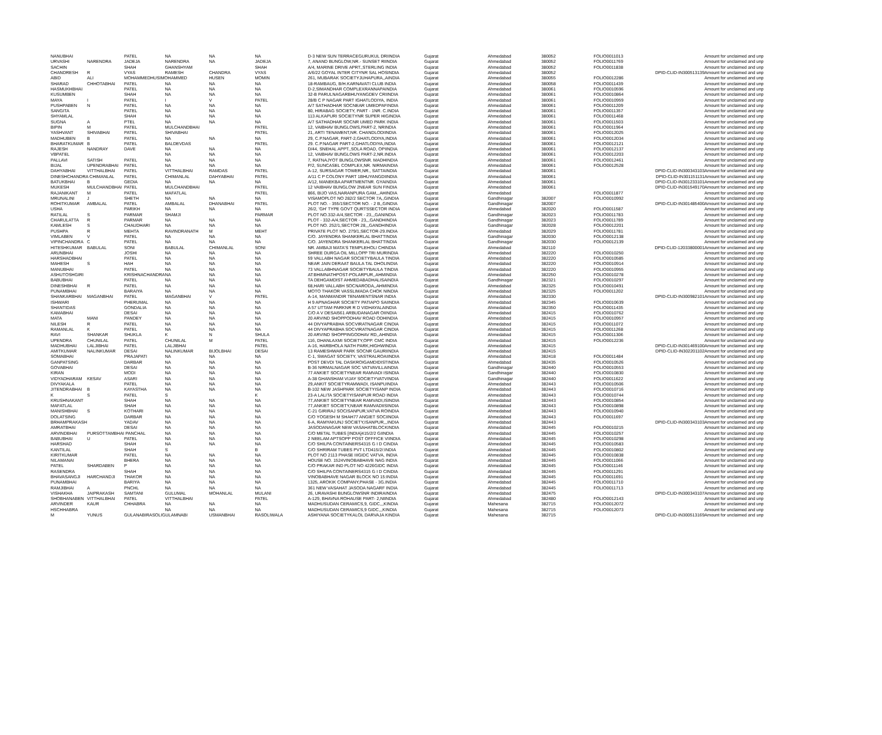| NANUBHAI | | PATEL | NA | NA | NA | D-3 NEW SUN TERRACEGURUKUL DRIINDIA | Gujarat | Ahmedabad | 380052 | FOLIO0011013 | Amount for unclaimed and unp |
| URVASHI | NARENDRA | JADEJA | NARENDRA | NA | JADEJA | 7, ANAND BUNGLOW,NR.- SUNSET RIINDIA | Gujarat | Ahmedabad | 380052 | FOLIO0011769 | Amount for unclaimed and unp |
| SACHIN | | SHAH | GHANSHYAM | | SHAH | A/4, MARINE DRIVE APRT.,STERLING INDIA | Gujarat | Ahmedabad | 380052 | FOLIO0011838 | Amount for unclaimed and unp |
| CHANDRESH | R | VYAS | RAMESH | CHANDRA | VYAS | A/6/22 GOYAL INTER CITYNR SAL HOSINDIA | Gujarat | Ahmedabad | 380052 | | DPID-CLID-IN300513139Amount for unclaimed and unp |
| ABID | ALI | MOHAMMEDHUSIMOHAMMED | | HUSEN | MOMIN | 261, MUBARAK SOCIETYJUHAPURA,,AINDIA | Gujarat | Ahmedabad | 380055 | FOLIO0012286 | Amount for unclaimed and unp |
| SHARAD | CHHOTABHAI | PATEL | NA | NA | NA | 18-RAMBAUG, B/H.KARNAVATI CLUB INDIA | Gujarat | Ahmedabad | 380058 | FOLIO0011439 | Amount for unclaimed and unp |
| HASMUKHBHAI | | PATEL | NA | NA | NA | D-2,SIMANDHAR COMPLEXRANNAPAINDIA | Gujarat | Ahmedabad | 380061 | FOLIO0010596 | Amount for unclaimed and unp |
| KUSUMBEN | | SHAH | NA | NA | NA | 32-B PARULNAGARBHUYANGDEV CRIINDIA | Gujarat | Ahmedabad | 380061 | FOLIO0010864 | Amount for unclaimed and unp |
| MAYA | I | PATEL | I | V | PATEL | 28/B C P NAGAR PART IGHATLODIYA, INDIA | Gujarat | Ahmedabad | 380061 | FOLIO0010959 | Amount for unclaimed and unp |
| PUSHPABEN | N | PATEL | NA | NA | NA | A/7 SATHADHAR SOCNEAR UMEDPAFINDIA | Gujarat | Ahmedabad | 380061 | FOLIO0011209 | Amount for unclaimed and unp |
| SANGITA | | PATEL | NA | NA | NA | 80, HIRABAG SOCIETY, PART - 1NR. C.INDIA | Gujarat | Ahmedabad | 380061 | FOLIO0011357 | Amount for unclaimed and unp |
| SHYAMLAL | | SHAH | NA | NA | NA | 113 ALKAPURI SOCIETYNR SUPER HIGINDIA | Gujarat | Ahmedabad | 380061 | FOLIO0011468 | Amount for unclaimed and unp |
| SUGNA | A | PTEL | NA | NA | NA | A/7 SATHADHAR SOCNR UMED PARK INDIA | Gujarat | Ahmedabad | 380061 | FOLIO0011503 | Amount for unclaimed and unp |
| BIPIN | M | PATEL | MULCHANDBHAI | | PATEL | 12, VAIBHAV BUNGLOWS,PART-2, NRINDIA | Gujarat | Ahmedabad | 380061 | FOLIO0011964 | Amount for unclaimed and unp |
| YASHVANT | SHIVABHAI | PATEL | SHIVABHAI | | PATEL | 21, ARTI TENAMENT,NR. CHANDLODIINDIA | Gujarat | Ahmedabad | 380061 | FOLIO0012025 | Amount for unclaimed and unp |
| MADHUBEN | B | PATEL | NA | NA | NA | 29, C.P.NAGAR, PART-2,GHATLODIYA,INDIA | Gujarat | Ahmedabad | 380061 | FOLIO0012034 | Amount for unclaimed and unp |
| BHARATKUMAR | B | PATEL | BALDEVDAS | | PATEL | 29. C.P.NAGAR PART-2,GHATLODIYA,INDIA | Gujarat | Ahmedabad | 380061 | FOLIO0012121 | Amount for unclaimed and unp |
| RAJESH | NANDRAY | DAVE | NA | NA | NA | D/44, SNEHAL APPT.,SOLA ROAD, OPIINDIA | Gujarat | Ahmedabad | 380061 | FOLIO0012137 | Amount for unclaimed and unp |
| VBPATEL | | | NA | NA | NA | 12, VAIBHAV BUNGLOWS PART-2,NR.INDIA | Gujarat | Ahmedabad | 380061 | FOLIO0012203 | Amount for unclaimed and unp |
| PALLAVI | SATISH | PATEL | NA | NA | NA | 7, RATNAJYOT BUNGLOWSNR. MADHINDIA | Gujarat | Ahmedabad | 380061 | FOLIO0012461 | Amount for unclaimed and unp |
| BIJAL | UPENDRABHAI | PATEL | NA | NA | NA | P/2, SUNCASEL COMPLEX,NR. NIRMAINDIA | Gujarat | Ahmedabad | 380061 | FOLIO0012528 | Amount for unclaimed and unp |
| DAHYABHAI | VITTHALBHAI | PATEL | VITTHALBHAI | RAMDAS | PATEL | A-12, SURSAGAR TOWER,NR., SATTAINDIA | Gujarat | Ahmedabad | 380061 | | DPID-CLID-IN300343103Amount for unclaimed and unp |
| DINESHCHANDRA CHIMANLAL | | PATEL | CHIMANLAL | DAHYABHAI | PATEL | A/11 C P COLONY PART 1BHUYANGDIINDIA | Gujarat | Ahmedabad | 380061 | | DPID-CLID-IN301151131Amount for unclaimed and unp |
| BATUKBHAI | B | GEDIA | NA | NA | NA | A/12, MANEKBA APARTMENTNR. GYAINDIA | Gujarat | Ahmedabad | 380061 | | DPID-CLID-IN301233101Amount for unclaimed and unp |
| MUKESH | MULCHANDBHAI | PATEL | MULCHANDBHAI | | PATEL | 12 VAIBHAV BUNGLOW 2NEAR SUN FINDIA | Gujarat | Ahmedabad | 380061 | | DPID-CLID-IN301549170Amount for unclaimed and unp |
| RAJANIKANT | M | PATEL | MAFATLAL | | PATEL | 866, BIJO VAS,NARANPURA GAM,,,AHINDIA | Gujarat | Ahmedabad | | FOLIO0011877 | Amount for unclaimed and unp |
| MRUNALINI | J | SHETH | NA | NA | NA | VISAMOPLOT NO 282/2 SECTOR 7A,,GINDIA | Gujarat | Gandhinagar | 382007 | FOLIO0010992 | Amount for unclaimed and unp |
| ROHITKUMAR | AMBALAL | PATEL | AMBALAL | DHANABHAI | PATEL | PLOT NO. - 355/1SECTOR NO. - 2 B,,GINDIA | Gujarat | Gandhinagar | 382007 | | DPID-CLID-IN301485400Amount for unclaimed and unp |
| USHA | | PARIKH | NA | NA | NA | 26/2, 'GH' TYPE GOVT QURTSSECTOR INDIA | Gujarat | Ahmedabad | 382020 | FOLIO0011587 | Amount for unclaimed and unp |
| RATILAL | S | PARMAR | SHAMJI | | PARMAR | PLOT NO.332-A/4,SECTOR - 23,,,GANINDIA | Gujarat | Gandhinagar | 382023 | FOLIO0011783 | Amount for unclaimed and unp |
| CHARULATTA | R | PARMAR | NA | NA | NA | PLOT - 332-A/4,SECTOR - 23,,,GANDHINDIA | Gujarat | Gandhinagar | 382023 | FOLIO0011789 | Amount for unclaimed and unp |
| KAMLESH | S | CHAUDHARI | NA | NA | NA | PLOT NO. 252/1,SECTOR 28,,,GANDHINDIA | Gujarat | Gandhinagar | 382028 | FOLIO0012201 | Amount for unclaimed and unp |
| PUSHPA | R | MEHTA | RAVINDRANATH | M | MEHT | PRIVATE PLOT NO. 279/1,SECTOR-29.INDIA | Gujarat | Ahmedabad | 382029 | FOLIO0011781 | Amount for unclaimed and unp |
| VIMLABEN | V | PATEL | NA | NA | NA | C/O. JAYENDRA SHANKERLAL BHATTINDIA | Gujarat | Gandhinagar | 382030 | FOLIO0012138 | Amount for unclaimed and unp |
| VIPINCHANDRA | C | PATEL | NA | NA | NA | C/O. JAYENDRA SHANKERLAL BHATTINDIA | Gujarat | Gandhinagar | 382030 | FOLIO0012139 | Amount for unclaimed and unp |
| HITESHKUMAR | BABULAL | SONI | BABULAL | CHIMANLAL | SONI | NR. AMBAJI MATA'S TEMPLEHOLI CHINDIA | Gujarat | Ahmedabad | 382110 | | DPID-CLID-12033800001Amount for unclaimed and unp |
| ARUNBHAI | | JOSHI | NA | NA | NA | SHREE DURGA OIL MILLOPP TRI MURINDIA | Gujarat | Ahmedabad | 382220 | FOLIO0010250 | Amount for unclaimed and unp |
| HARSHADBHAI | | PATEL | NA | NA | NA | 59 VALLABH NAGAR SOCIETYBAULA TINDIA | Gujarat | Ahmedabad | 382220 | FOLIO0010585 | Amount for unclaimed and unp |
| MAHESH | S | HAH | NA | NA | NA | NEAR JAIN DERAAT BAULA TAL DHOLINDIA | Gujarat | Ahmedabad | 382220 | FOLIO0010914 | Amount for unclaimed and unp |
| MANUBHAI | | PATEL | NA | NA | NA | 73 VALLABHNAGAR SOCIETYBAULA TINDIA | Gujarat | Ahmedabad | 382220 | FOLIO0010955 | Amount for unclaimed and unp |
| ASHUTOSHGIRI | | KRISHNACHANDRA | NA | NA | NA | AT:BHIMNATHPOST-POLARPUR,,AHMINDIA | Gujarat | Ahmedabad | 382250 | FOLIO0010278 | Amount for unclaimed and unp |
| BABUBHAI | | PATEL | NA | NA | NA | TA DEHGAMDIST AHMEDABADHALISAINDIA | Gujarat | Gandhinagar | 382321 | FOLIO0010297 | Amount for unclaimed and unp |
| DINESHBHAI | R | PATEL | NA | NA | NA | 68,HARI VALLABH SOCNARODA,,AHMINDIA | Gujarat | Ahmedabad | 382325 | FOLIO0010491 | Amount for unclaimed and unp |
| PUNAMBHAI | | BARAIYA | NA | NA | NA | MOTO THAKOR VASSLIMADA CHOK NINDIA | Gujarat | Ahmedabad | 382325 | FOLIO0011202 | Amount for unclaimed and unp |
| SHANKARBHAI | MAGANBHAI | PATEL | MAGANBHAI | V | PATEL | A-14, MANMANDIR TENAMENTSNAR INDIA | Gujarat | Ahmedabad | 382330 | | DPID-CLID-IN300982101Amount for unclaimed and unp |
| ISHWARI | | PHERUMAL | NA | NA | NA | H 9 APNAGHAR SOCIETY PATIAPO SAIINDIA | Gujarat | Ahmedabad | 382345 | FOLIO0010639 | Amount for unclaimed and unp |
| SHANTIDAS | | GONDALIA | NA | NA | NA | A 57 UTTAM PARKNR R D VIDHAYALAINDIA | Gujarat | Ahmedabad | 382350 | FOLIO0011435 | Amount for unclaimed and unp |
| KAMABHAI | | DESAI | NA | NA | NA | C/O A V DESAI561 ARBUDANAGAR OIINDIA | Gujarat | Ahmedabad | 382415 | FOLIO0010762 | Amount for unclaimed and unp |
| MATA | MANI | PANDEY | NA | NA | NA | 20 ARVIND SHOPPODHAV ROAD ODHINDIA | Gujarat | Ahmedabad | 382415 | FOLIO0010957 | Amount for unclaimed and unp |
| NILESH | R | PATEL | NA | NA | NA | 44 DIVYAPRABHA SOCVIRATNAGAR CINDIA | Gujarat | Ahmedabad | 382415 | FOLIO0011072 | Amount for unclaimed and unp |
| RAMANLAL | K | PATEL | NA | NA | NA | 44 DIVYAPRABHA SOCVIRATNAGAR CINDIA | Gujarat | Ahmedabad | 382415 | FOLIO0011268 | Amount for unclaimed and unp |
| RAVI | SHANKAR | SHUKLA | K | N | SHULA | 20 ARVIND SHOPPINGODHAV RD,,AHINDIA | Gujarat | Ahmedabad | 382415 | FOLIO0011306 | Amount for unclaimed and unp |
| UPENDRA | CHUNILAL | PATEL | CHUNILAL | M | PATEL | 116, DHANLAXMI SOCIETY,OPP. CMC INDIA | Gujarat | Ahmedabad | 382415 | FOLIO0012236 | Amount for unclaimed and unp |
| MADHUBHAI | LALJIBHAI | PATEL | LALJIBHAI | | PATEL | A-16, HARBHOLA NATH PARK,HIGHWINDIA | Gujarat | Ahmedabad | 382415 | | DPID-CLID-IN301469100Amount for unclaimed and unp |
| AMITKUMAR | NALINKUMAR | DESAI | NALINKUMAR | BIJOLBHAI | DESAI | 13 RAMESHWAR PARK SOCNR GAURIINDIA | Gujarat | Ahmedabad | 382415 | | DPID-CLID-IN302201102Amount for unclaimed and unp |
| SOMABHAI | | PRAJAPATI | NA | NA | NA | C-1, SWAGAT SOCIETY, VASTRALROAIINDIA | Gujarat | Ahmedabad | 382418 | FOLIO0011484 | Amount for unclaimed and unp |
| GANPATSING | | DARBAR | NA | NA | NA | POST DEVDI TAL DASKROIGAMDIDISTINDIA | Gujarat | Ahmedabad | 382435 | FOLIO0010526 | Amount for unclaimed and unp |
| GOVABHAI | | DESAI | NA | NA | NA | B-36 NIRMALNAGAR SOC VATVAVILLAINDIA | Gujarat | Gandhinagar | 382440 | FOLIO0010553 | Amount for unclaimed and unp |
| KIRAN | | MODI | NA | NA | NA | 77 ANKIET SOCIETYNEAR RAMVADI ISINDIA | Gujarat | Gandhinagar | 382440 | FOLIO0010830 | Amount for unclaimed and unp |
| VIDYADHARAM | KESAV | ASARI | NA | NA | NA | A-38 GHANSHAM VIJAY SOCIETYVATVINDIA | Gujarat | Gandhinagar | 382440 | FOLIO0011622 | Amount for unclaimed and unp |
| DIVYAKALA | | PATEL | NA | NA | NA | 29,ANKIT SOCIETYRAMWADI, ISANPUINDIA | Gujarat | Ahmedabad | 382443 | FOLIO0010506 | Amount for unclaimed and unp |
| JITENDRABHAI | B | KAYASTHA | NA | NA | NA | B-102 NEW JASHPARK SOCIETYISANP INDIA | Gujarat | Ahmedabad | 382443 | FOLIO0010716 | Amount for unclaimed and unp |
| K | S | PATEL | S | | K | 23-A LALITA SOCIETYISANPUR ROAD INDIA | Gujarat | Ahmedabad | 382443 | FOLIO0010744 | Amount for unclaimed and unp |
| KRUSHNAKANT | | SHAH | NA | NA | NA | 77,ANKIET SOCIETYNEAR RAMVADI,ISINDIA | Gujarat | Ahmedabad | 382443 | FOLIO0010854 | Amount for unclaimed and unp |
| MAFATLAL | | SHAH | NA | NA | NA | 77,ANKIET SOCIETY,NEAR RAMVADIISINDIA | Gujarat | Ahmedabad | 382443 | FOLIO0010898 | Amount for unclaimed and unp |
| MANISHBHAI | S | KOTHARI | NA | NA | NA | C-21 GIRIRAJ SOCISANPUR,VATVA ROINDIA | Gujarat | Ahmedabad | 382443 | FOLIO0010940 | Amount for unclaimed and unp |
| DOLATSING | | DARBAR | NA | NA | NA | C/O YOGESH M SHAH77 ANGIET SOCIINDIA | Gujarat | Ahmedabad | 382443 | FOLIO0011697 | Amount for unclaimed and unp |
| BRHAMPRAKASH | | YADAV | NA | NA | NA | 6-A, RAMYAKUNJ SOCIETY,ISANPUR,,,INDIA | Gujarat | Ahmedabad | 382443 | | DPID-CLID-IN300343103Amount for unclaimed and unp |
| AMRATBHAI | | DESAI | NA | NA | NA | JASODANAGAR NEW VASAHATBLOCKINDIA | Gujarat | Ahmedabad | 382445 | FOLIO0010215 | Amount for unclaimed and unp |
| ARVINDBHAI | PURSOTTAMBHAI PANCHAL | | NA | NA | NA | C/O METAL TUBES [INDIA]415/2/2 GIINDIA | Gujarat | Ahmedabad | 382445 | FOLIO0010257 | Amount for unclaimed and unp |
| BABUBHAI | U | PATEL | NA | NA | NA | 2 NEELAM APTSOPP POST OFFFICE VIINDIA | Gujarat | Ahmedabad | 382445 | FOLIO0010298 | Amount for unclaimed and unp |
| HARSHAD | | SHAH | NA | NA | NA | C/O SHILPA CONTAINERS4315 G I D CINDIA | Gujarat | Ahmedabad | 382445 | FOLIO0010583 | Amount for unclaimed and unp |
| KANTILAL | | SHAH | S | | B | C/O SHRIRAM TUBES PVT LTD415/2/:INDIA | Gujarat | Ahmedabad | 382445 | FOLIO0010802 | Amount for unclaimed and unp |
| KIRITKUMAR | | PATEL | NA | NA | NA | PLOT NO 2113 PHASE IIIGIDC VATVA, INDIA | Gujarat | Ahmedabad | 382445 | FOLIO0010838 | Amount for unclaimed and unp |
| NILAMANAI | | BHERA | NA | NA | NA | HOUSE NO. 1524VINOBABHAVE NAG INDIA | Gujarat | Ahmedabad | 382445 | FOLIO0011066 | Amount for unclaimed and unp |
| PATEL | SHARDABEN | P | NA | NA | NA | C/O PRAKAR IND PLOT NO 4226GIDC INDIA | Gujarat | Ahmedabad | 382445 | FOLIO0011146 | Amount for unclaimed and unp |
| RASENDRA | | SHAH | NA | NA | NA | C/O SHILPA CONTAINERS4315 G I D CINDIA | Gujarat | Ahmedabad | 382445 | FOLIO0011291 | Amount for unclaimed and unp |
| BHAVASANGJI | HARCHANDJI | THAKOR | NA | NA | NA | VINOBABHAVE NAGAR BLOCK NO 15:INDIA | Gujarat | Ahmedabad | 382445 | FOLIO0011691 | Amount for unclaimed and unp |
| PUNAMBHAI | | BARIYA | NA | NA | NA | 1325, AROKIK COMPANY,PHASE - 3G.INDIA | Gujarat | Ahmedabad | 382445 | FOLIO0011710 | Amount for unclaimed and unp |
| RAMJIBHAI | A | PNCHL | NA | NA | NA | 361 NEW VASAHAT JASODA NAGARF INDIA | Gujarat | Ahmedabad | 382445 | FOLIO0011713 | Amount for unclaimed and unp |
| VISHAKHA | JAIPRAKASH | SAMTANI | GULUMAL | MOHANLAL | MULANI | 26, URAVASHI BUNGLOWSNR INDIRAINDIA | Gujarat | Ahmedabad | 382475 | | DPID-CLID-IN300343107Amount for unclaimed and unp |
| SHOBHANABEN | VITTHALBHAI | PATEL | VITTHALBHAI | | PATEL | A-129, BHAVNA ROHAUSE PART- 2,NIINDIA | Gujarat | Ahmedabad | 382480 | FOLIO0012143 | Amount for unclaimed and unp |
| ARVINDER | KAUR | CHHABRA | NA | NA | NA | MADHUSUDAN CERAMICS,9, GIDC,,,KINDIA | Gujarat | Mahesana | 382715 | FOLIO0012072 | Amount for unclaimed and unp |
| HSCHHABRA | | | NA | NA | NA | MADHUSUDAN CERAMICS,9 GIDC,,,KINDIA | Gujarat | Mahesana | 382715 | FOLIO0012073 | Amount for unclaimed and unp |
| M | YUNUS | GULANABIRASOLIGULAMNABI | | USMANBHAI | RASOLIWALA | ASHIYANA SOCIETYKALOL DARVAJA KINDIA | Gujarat | Mahesana | 382715 | | DPID-CLID-IN300513169Amount for unclaimed and unp |